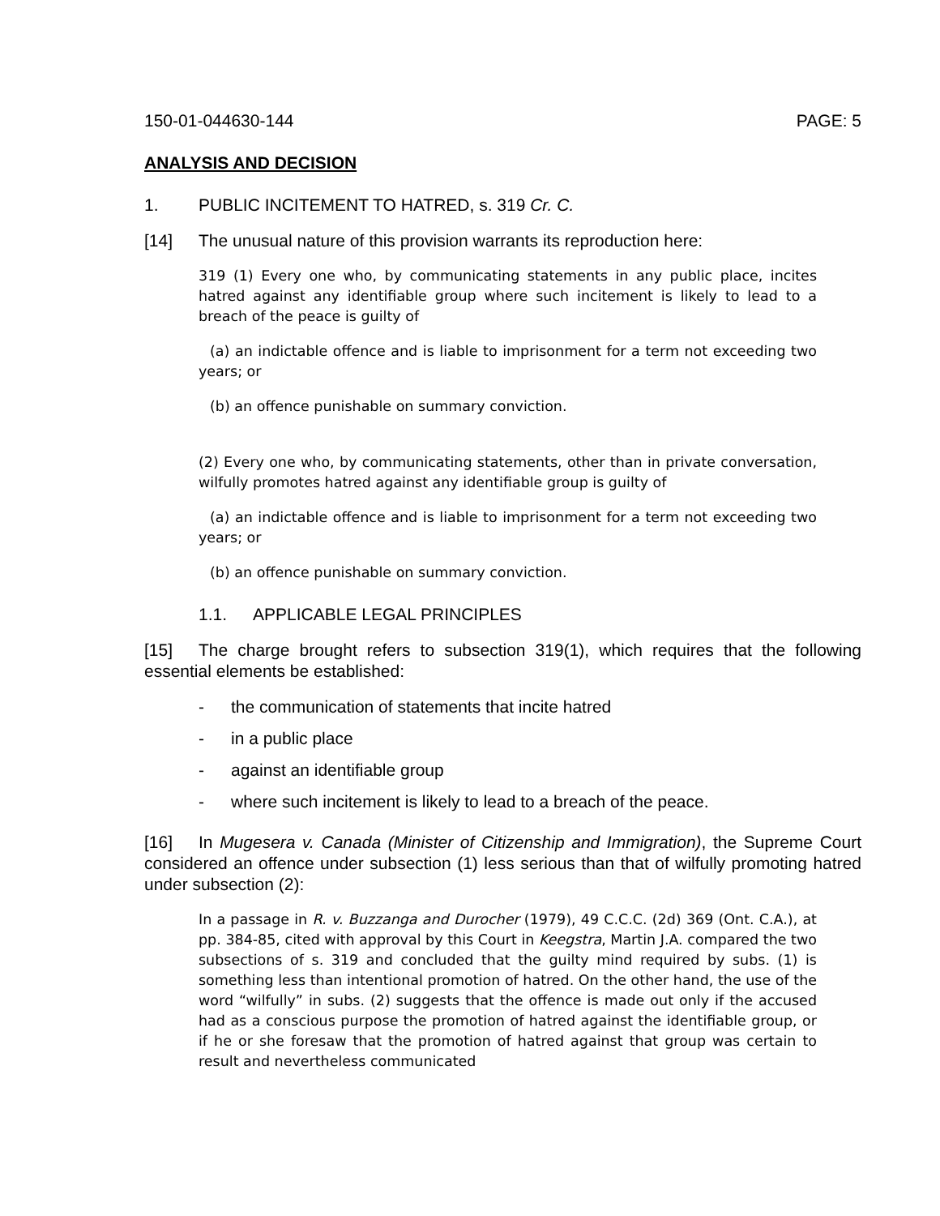150-01-044630-144 PAGE: 5
ANALYSIS AND DECISION
1. PUBLIC INCITEMENT TO HATRED, s. 319 Cr. C.
[14] The unusual nature of this provision warrants its reproduction here:
319 (1) Every one who, by communicating statements in any public place, incites hatred against any identifiable group where such incitement is likely to lead to a breach of the peace is guilty of
(a) an indictable offence and is liable to imprisonment for a term not exceeding two years; or
(b) an offence punishable on summary conviction.
(2) Every one who, by communicating statements, other than in private conversation, wilfully promotes hatred against any identifiable group is guilty of
(a) an indictable offence and is liable to imprisonment for a term not exceeding two years; or
(b) an offence punishable on summary conviction.
1.1. APPLICABLE LEGAL PRINCIPLES
[15] The charge brought refers to subsection 319(1), which requires that the following essential elements be established:
- the communication of statements that incite hatred
- in a public place
- against an identifiable group
- where such incitement is likely to lead to a breach of the peace.
[16] In Mugesera v. Canada (Minister of Citizenship and Immigration), the Supreme Court considered an offence under subsection (1) less serious than that of wilfully promoting hatred under subsection (2):
In a passage in R. v. Buzzanga and Durocher (1979), 49 C.C.C. (2d) 369 (Ont. C.A.), at pp. 384-85, cited with approval by this Court in Keegstra, Martin J.A. compared the two subsections of s. 319 and concluded that the guilty mind required by subs. (1) is something less than intentional promotion of hatred. On the other hand, the use of the word “wilfully” in subs. (2) suggests that the offence is made out only if the accused had as a conscious purpose the promotion of hatred against the identifiable group, or if he or she foresaw that the promotion of hatred against that group was certain to result and nevertheless communicated